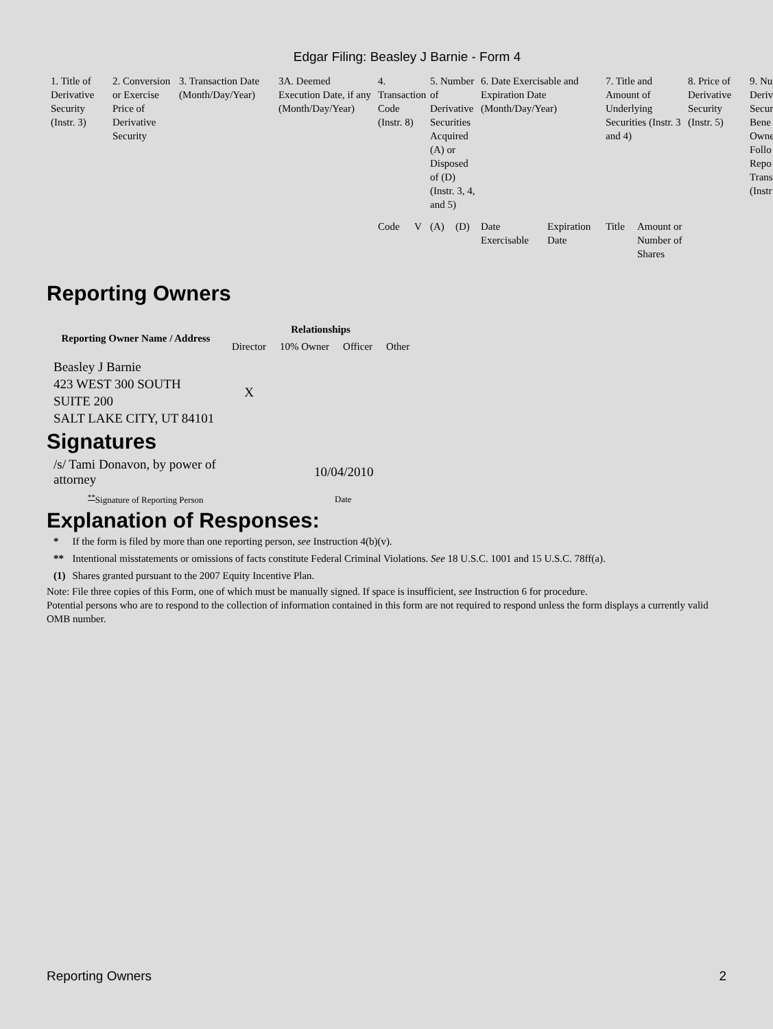Edgar Filing: Beasley J Barnie - Form 4
| 1. Title of Derivative Security (Instr. 3) | 2. Conversion or Exercise Price of Derivative Security | 3. Transaction Date (Month/Day/Year) | 3A. Deemed Execution Date, if any (Month/Day/Year) | 4. Transaction Code (Instr. 8) | | 5. Number of Derivative Securities Acquired (A) or Disposed of (D) (Instr. 3, 4, and 5) | | 6. Date Exercisable and Expiration Date (Month/Day/Year) | | 7. Title and Amount of Underlying Securities (Instr. 3 and 4) | | 8. Price of Derivative Security (Instr. 5) | 9. Nu Deriv Secur Bene Owne Follo Repo Trans (Instr |
| | | | | Code | V | (A) | (D) | Date Exercisable | Expiration Date | Title | Amount or Number of Shares | | |
Reporting Owners
| Reporting Owner Name / Address | Relationships | | | |
| --- | --- | --- | --- | --- |
| | Director | 10% Owner | Officer | Other |
| Beasley J Barnie 423 WEST 300 SOUTH SUITE 200 SALT LAKE CITY, UT 84101 | X | | | |
Signatures
| /s/ Tami Donavon, by power of attorney | 10/04/2010 |
| <sup>**</sup> Signature of Reporting Person | Date |
Explanation of Responses:
| * | If the form is filed by more than one reporting person, see Instruction 4(b)(v). |
| ** | Intentional misstatements or omissions of facts constitute Federal Criminal Violations. See 18 U.S.C. 1001 and 15 U.S.C. 78ff(a). |
| (1) | Shares granted pursuant to the 2007 Equity Incentive Plan. |
Note: File three copies of this Form, one of which must be manually signed. If space is insufficient, see Instruction 6 for procedure.
Potential persons who are to respond to the collection of information contained in this form are not required to respond unless the form displays a currently valid OMB number.
Reporting Owners 2